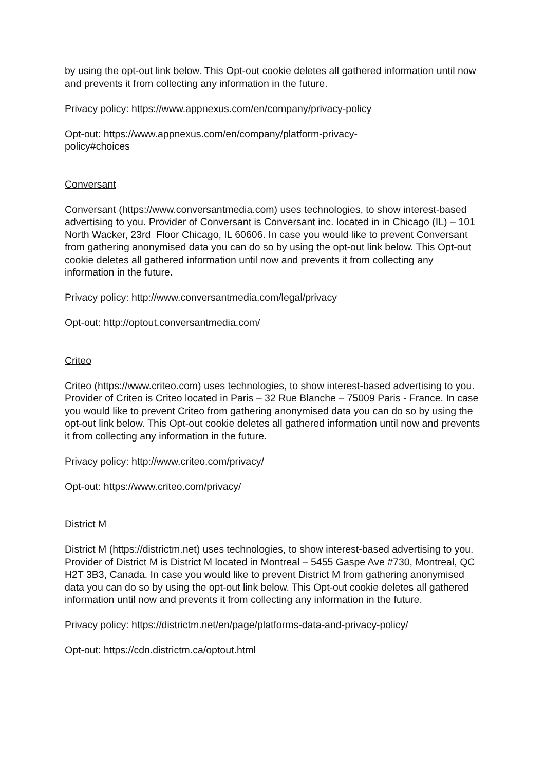by using the opt-out link below. This Opt-out cookie deletes all gathered information until now and prevents it from collecting any information in the future.
Privacy policy: https://www.appnexus.com/en/company/privacy-policy
Opt-out: https://www.appnexus.com/en/company/platform-privacy-
policy#choices
Conversant
Conversant (https://www.conversantmedia.com) uses technologies, to show interest-based advertising to you. Provider of Conversant is Conversant inc. located in in Chicago (IL) – 101 North Wacker, 23rd Floor Chicago, IL 60606. In case you would like to prevent Conversant from gathering anonymised data you can do so by using the opt-out link below. This Opt-out cookie deletes all gathered information until now and prevents it from collecting any information in the future.
Privacy policy: http://www.conversantmedia.com/legal/privacy
Opt-out: http://optout.conversantmedia.com/
Criteo
Criteo (https://www.criteo.com) uses technologies, to show interest-based advertising to you. Provider of Criteo is Criteo located in Paris – 32 Rue Blanche – 75009 Paris - France. In case you would like to prevent Criteo from gathering anonymised data you can do so by using the opt-out link below. This Opt-out cookie deletes all gathered information until now and prevents it from collecting any information in the future.
Privacy policy: http://www.criteo.com/privacy/
Opt-out: https://www.criteo.com/privacy/
District M
District M (https://districtm.net) uses technologies, to show interest-based advertising to you. Provider of District M is District M located in Montreal – 5455 Gaspe Ave #730, Montreal, QC H2T 3B3, Canada. In case you would like to prevent District M from gathering anonymised data you can do so by using the opt-out link below. This Opt-out cookie deletes all gathered information until now and prevents it from collecting any information in the future.
Privacy policy: https://districtm.net/en/page/platforms-data-and-privacy-policy/
Opt-out: https://cdn.districtm.ca/optout.html